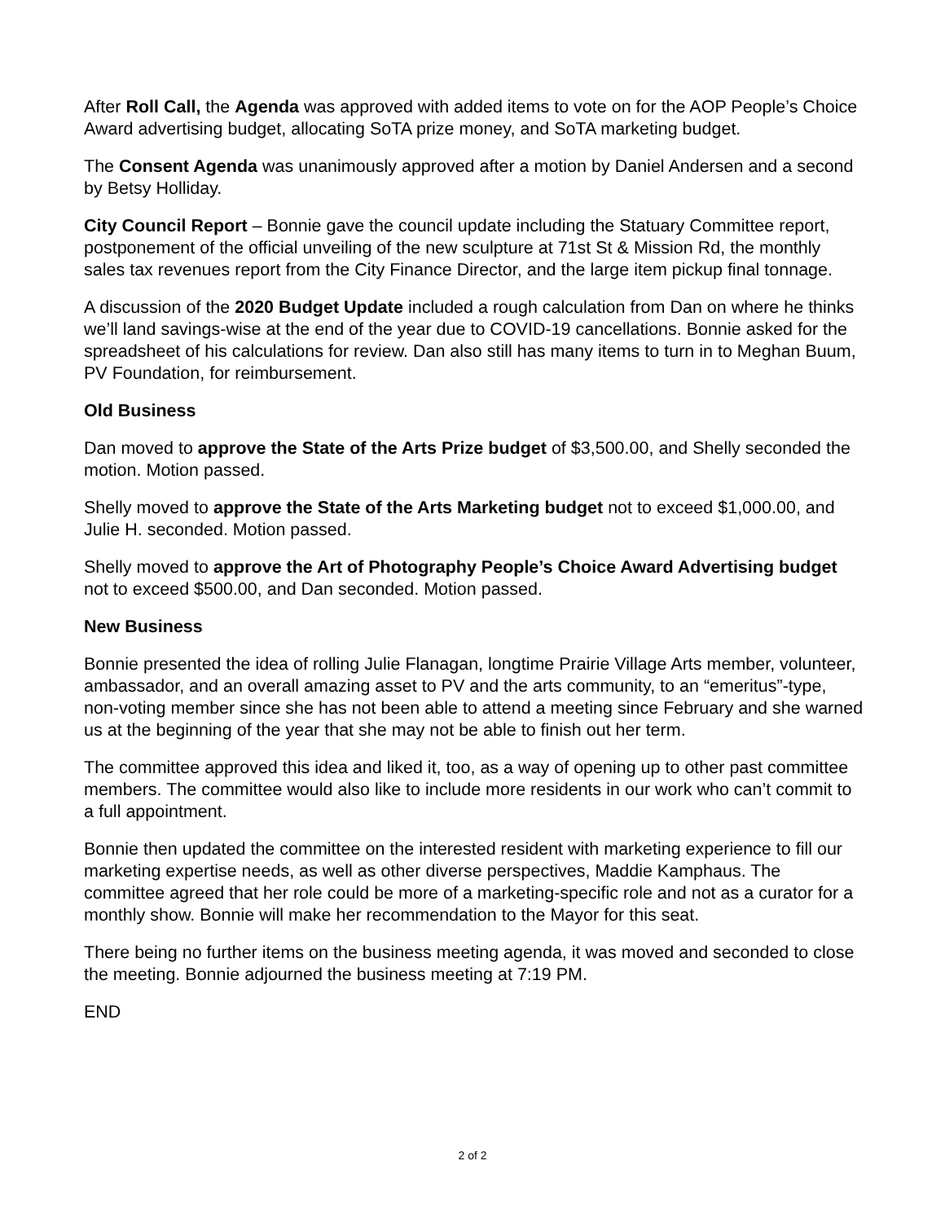After Roll Call, the Agenda was approved with added items to vote on for the AOP People’s Choice Award advertising budget, allocating SoTA prize money, and SoTA marketing budget.
The Consent Agenda was unanimously approved after a motion by Daniel Andersen and a second by Betsy Holliday.
City Council Report – Bonnie gave the council update including the Statuary Committee report, postponement of the official unveiling of the new sculpture at 71st St & Mission Rd, the monthly sales tax revenues report from the City Finance Director, and the large item pickup final tonnage.
A discussion of the 2020 Budget Update included a rough calculation from Dan on where he thinks we’ll land savings-wise at the end of the year due to COVID-19 cancellations. Bonnie asked for the spreadsheet of his calculations for review. Dan also still has many items to turn in to Meghan Buum, PV Foundation, for reimbursement.
Old Business
Dan moved to approve the State of the Arts Prize budget of $3,500.00, and Shelly seconded the motion. Motion passed.
Shelly moved to approve the State of the Arts Marketing budget not to exceed $1,000.00, and Julie H. seconded. Motion passed.
Shelly moved to approve the Art of Photography People’s Choice Award Advertising budget not to exceed $500.00, and Dan seconded. Motion passed.
New Business
Bonnie presented the idea of rolling Julie Flanagan, longtime Prairie Village Arts member, volunteer, ambassador, and an overall amazing asset to PV and the arts community, to an “emeritus”-type, non-voting member since she has not been able to attend a meeting since February and she warned us at the beginning of the year that she may not be able to finish out her term.
The committee approved this idea and liked it, too, as a way of opening up to other past committee members. The committee would also like to include more residents in our work who can’t commit to a full appointment.
Bonnie then updated the committee on the interested resident with marketing experience to fill our marketing expertise needs, as well as other diverse perspectives, Maddie Kamphaus. The committee agreed that her role could be more of a marketing-specific role and not as a curator for a monthly show. Bonnie will make her recommendation to the Mayor for this seat.
There being no further items on the business meeting agenda, it was moved and seconded to close the meeting. Bonnie adjourned the business meeting at 7:19 PM.
END
2 of 2